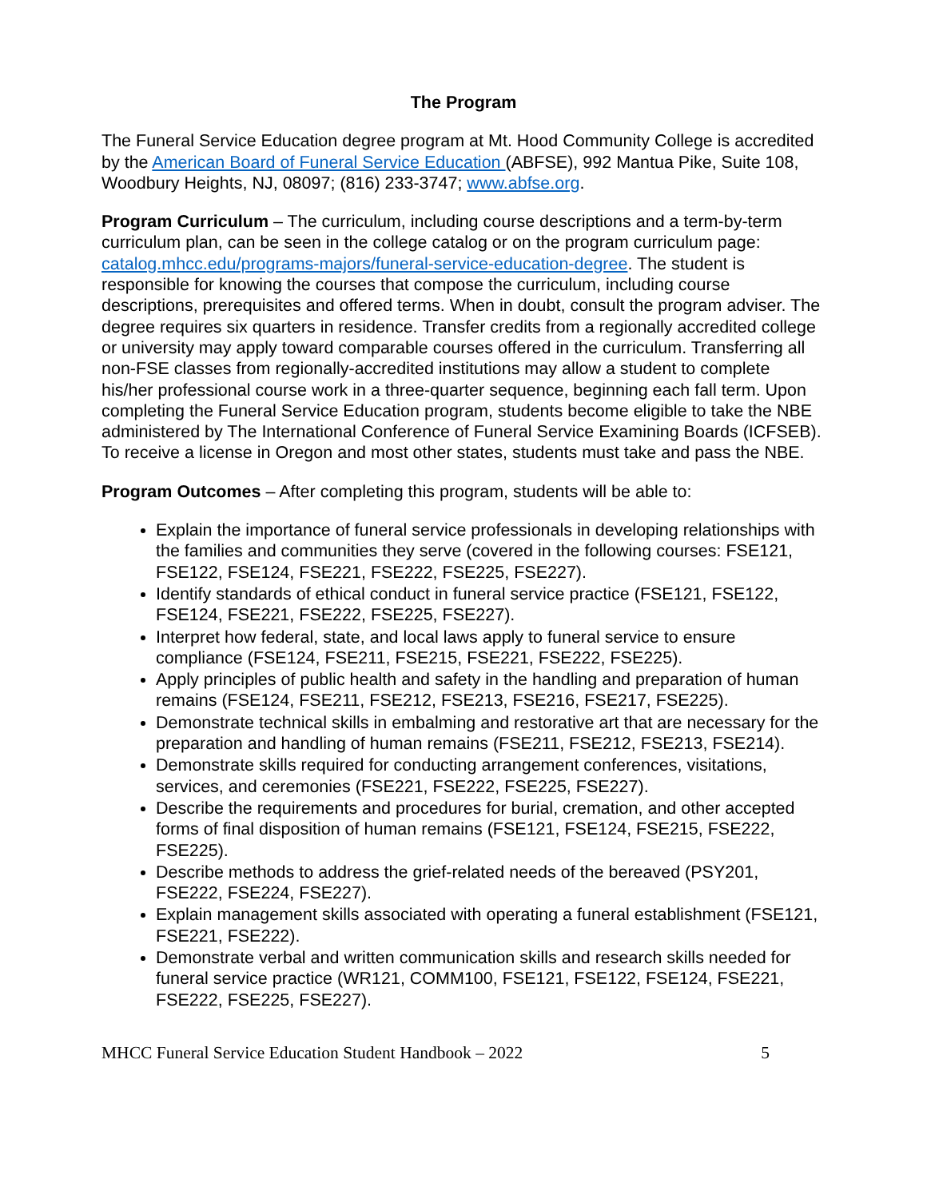The Program
The Funeral Service Education degree program at Mt. Hood Community College is accredited by the American Board of Funeral Service Education (ABFSE), 992 Mantua Pike, Suite 108, Woodbury Heights, NJ, 08097; (816) 233-3747; www.abfse.org.
Program Curriculum – The curriculum, including course descriptions and a term-by-term curriculum plan, can be seen in the college catalog or on the program curriculum page: catalog.mhcc.edu/programs-majors/funeral-service-education-degree. The student is responsible for knowing the courses that compose the curriculum, including course descriptions, prerequisites and offered terms. When in doubt, consult the program adviser. The degree requires six quarters in residence. Transfer credits from a regionally accredited college or university may apply toward comparable courses offered in the curriculum. Transferring all non-FSE classes from regionally-accredited institutions may allow a student to complete his/her professional course work in a three-quarter sequence, beginning each fall term. Upon completing the Funeral Service Education program, students become eligible to take the NBE administered by The International Conference of Funeral Service Examining Boards (ICFSEB). To receive a license in Oregon and most other states, students must take and pass the NBE.
Program Outcomes – After completing this program, students will be able to:
Explain the importance of funeral service professionals in developing relationships with the families and communities they serve (covered in the following courses: FSE121, FSE122, FSE124, FSE221, FSE222, FSE225, FSE227).
Identify standards of ethical conduct in funeral service practice (FSE121, FSE122, FSE124, FSE221, FSE222, FSE225, FSE227).
Interpret how federal, state, and local laws apply to funeral service to ensure compliance (FSE124, FSE211, FSE215, FSE221, FSE222, FSE225).
Apply principles of public health and safety in the handling and preparation of human remains (FSE124, FSE211, FSE212, FSE213, FSE216, FSE217, FSE225).
Demonstrate technical skills in embalming and restorative art that are necessary for the preparation and handling of human remains (FSE211, FSE212, FSE213, FSE214).
Demonstrate skills required for conducting arrangement conferences, visitations, services, and ceremonies (FSE221, FSE222, FSE225, FSE227).
Describe the requirements and procedures for burial, cremation, and other accepted forms of final disposition of human remains (FSE121, FSE124, FSE215, FSE222, FSE225).
Describe methods to address the grief-related needs of the bereaved (PSY201, FSE222, FSE224, FSE227).
Explain management skills associated with operating a funeral establishment (FSE121, FSE221, FSE222).
Demonstrate verbal and written communication skills and research skills needed for funeral service practice (WR121, COMM100, FSE121, FSE122, FSE124, FSE221, FSE222, FSE225, FSE227).
MHCC Funeral Service Education Student Handbook – 2022 5